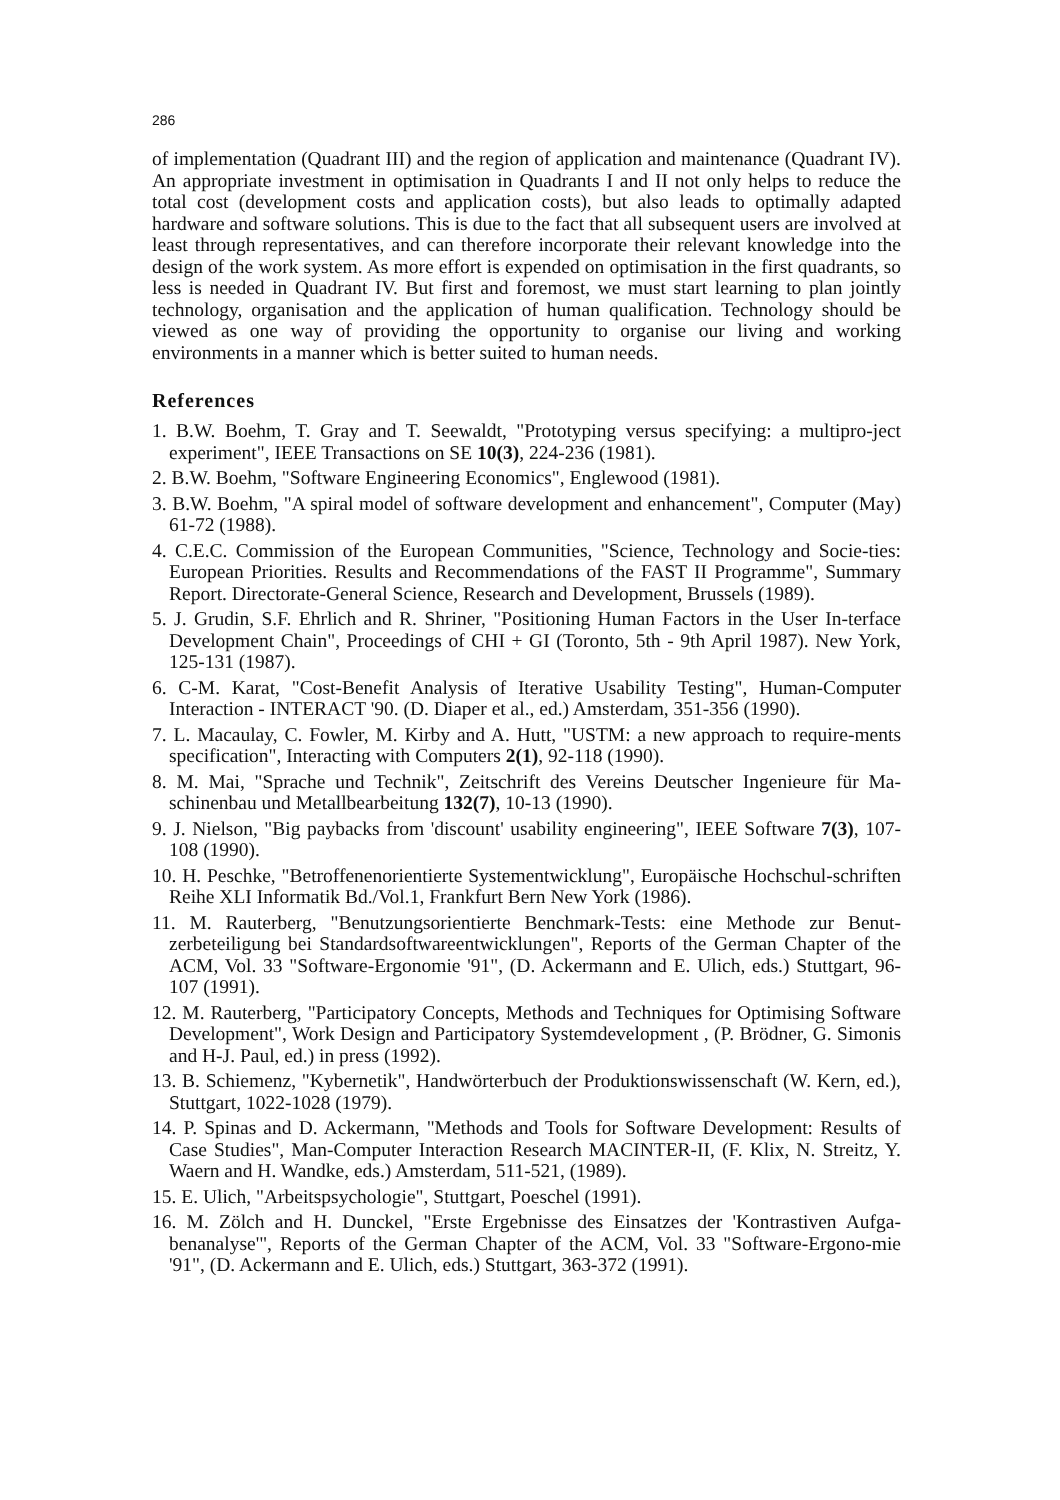286
of implementation (Quadrant III) and the region of application and maintenance (Quadrant IV). An appropriate investment in optimisation in Quadrants I and II not only helps to reduce the total cost (development costs and application costs), but also leads to optimally adapted hardware and software solutions. This is due to the fact that all subsequent users are involved at least through representatives, and can therefore incorporate their relevant knowledge into the design of the work system. As more effort is expended on optimisation in the first quadrants, so less is needed in Quadrant IV. But first and foremost, we must start learning to plan jointly technology, organisation and the application of human qualification. Technology should be viewed as one way of providing the opportunity to organise our living and working environments in a manner which is better suited to human needs.
References
1. B.W. Boehm, T. Gray and T. Seewaldt, "Prototyping versus specifying: a multipro-ject experiment", IEEE Transactions on SE 10(3), 224-236 (1981).
2. B.W. Boehm, "Software Engineering Economics", Englewood (1981).
3. B.W. Boehm, "A spiral model of software development and enhancement", Computer (May) 61-72 (1988).
4. C.E.C. Commission of the European Communities, "Science, Technology and Socie-ties: European Priorities. Results and Recommendations of the FAST II Programme", Summary Report. Directorate-General Science, Research and Development, Brussels (1989).
5. J. Grudin, S.F. Ehrlich and R. Shriner, "Positioning Human Factors in the User In-terface Development Chain", Proceedings of CHI + GI (Toronto, 5th - 9th April 1987). New York, 125-131 (1987).
6. C-M. Karat, "Cost-Benefit Analysis of Iterative Usability Testing", Human-Computer Interaction - INTERACT '90. (D. Diaper et al., ed.) Amsterdam, 351-356 (1990).
7. L. Macaulay, C. Fowler, M. Kirby and A. Hutt, "USTM: a new approach to require-ments specification", Interacting with Computers 2(1), 92-118 (1990).
8. M. Mai, "Sprache und Technik", Zeitschrift des Vereins Deutscher Ingenieure für Ma-schinenbau und Metallbearbeitung 132(7), 10-13 (1990).
9. J. Nielson, "Big paybacks from 'discount' usability engineering", IEEE Software 7(3), 107-108 (1990).
10. H. Peschke, "Betroffenenorientierte Systementwicklung", Europäische Hochschul-schriften Reihe XLI Informatik Bd./Vol.1, Frankfurt Bern New York (1986).
11. M. Rauterberg, "Benutzungsorientierte Benchmark-Tests: eine Methode zur Benut-zerbeteiligung bei Standardsoftwareentwicklungen", Reports of the German Chapter of the ACM, Vol. 33 "Software-Ergonomie '91", (D. Ackermann and E. Ulich, eds.) Stuttgart, 96-107 (1991).
12. M. Rauterberg, "Participatory Concepts, Methods and Techniques for Optimising Software Development", Work Design and Participatory Systemdevelopment , (P. Brödner, G. Simonis and H-J. Paul, ed.) in press (1992).
13. B. Schiemenz, "Kybernetik", Handwörterbuch der Produktionswissenschaft (W. Kern, ed.), Stuttgart, 1022-1028 (1979).
14. P. Spinas and D. Ackermann, "Methods and Tools for Software Development: Results of Case Studies", Man-Computer Interaction Research MACINTER-II, (F. Klix, N. Streitz, Y. Waern and H. Wandke, eds.) Amsterdam, 511-521, (1989).
15. E. Ulich, "Arbeitspsychologie", Stuttgart, Poeschel (1991).
16. M. Zölch and H. Dunckel, "Erste Ergebnisse des Einsatzes der 'Kontrastiven Aufga-benanalyse'", Reports of the German Chapter of the ACM, Vol. 33 "Software-Ergono-mie '91", (D. Ackermann and E. Ulich, eds.) Stuttgart, 363-372 (1991).